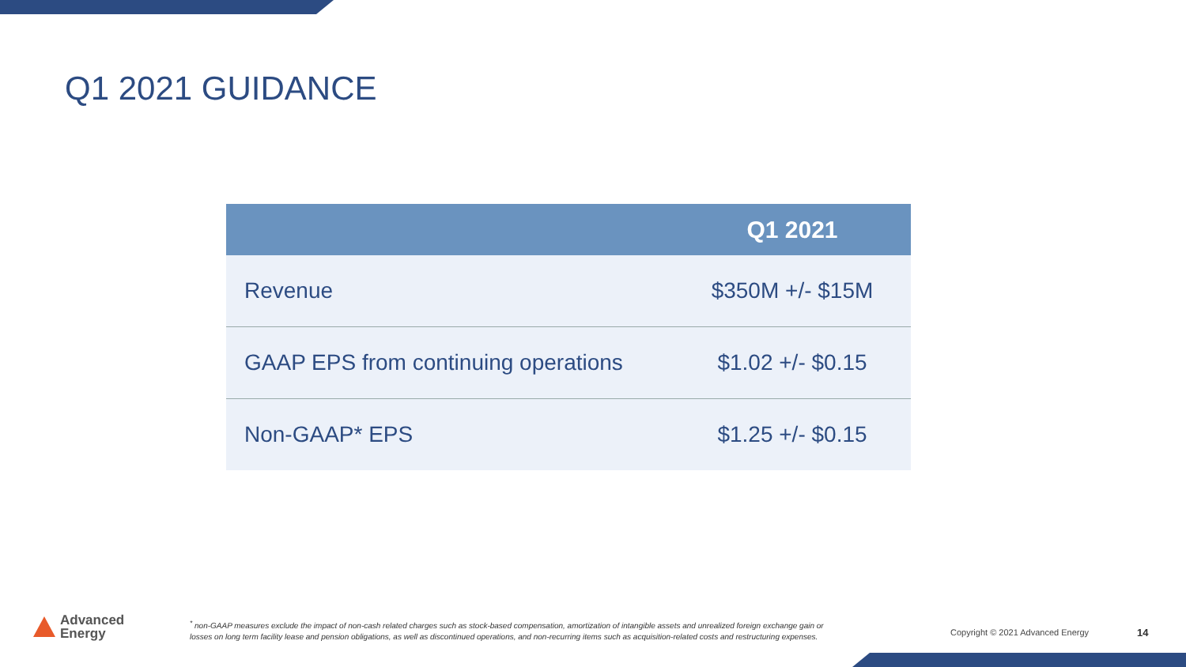Q1 2021 GUIDANCE
| | Q1 2021 |
| --- | --- |
| Revenue | $350M +/- $15M |
| GAAP EPS from continuing operations | $1.02 +/- $0.15 |
| Non-GAAP* EPS | $1.25 +/- $0.15 |
Advanced
Energy
<sup>*</sup> non-GAAP measures exclude the impact of non-cash related charges such as stock-based compensation, amortization of intangible assets and unrealized foreign exchange gain or losses on long term facility lease and pension obligations, as well as discontinued operations, and non-recurring items such as acquisition-related costs and restructuring expenses.
Copyright © 2021 Advanced Energy
14